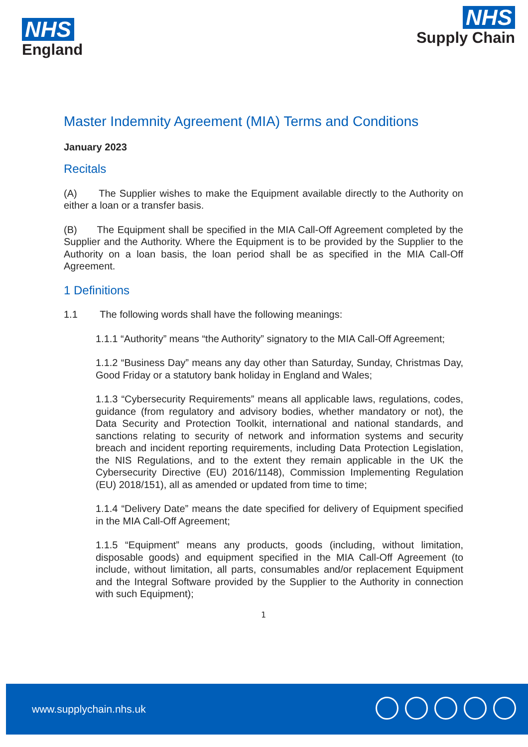NHS
England
NHS
Supply Chain
Master Indemnity Agreement (MIA) Terms and Conditions
January 2023
Recitals
(A) The Supplier wishes to make the Equipment available directly to the Authority on either a loan or a transfer basis.
(B) The Equipment shall be specified in the MIA Call-Off Agreement completed by the Supplier and the Authority. Where the Equipment is to be provided by the Supplier to the Authority on a loan basis, the loan period shall be as specified in the MIA Call-Off Agreement.
1 Definitions
1.1 The following words shall have the following meanings:
1.1.1 “Authority” means “the Authority” signatory to the MIA Call-Off Agreement;
1.1.2 “Business Day” means any day other than Saturday, Sunday, Christmas Day, Good Friday or a statutory bank holiday in England and Wales;
1.1.3 “Cybersecurity Requirements” means all applicable laws, regulations, codes, guidance (from regulatory and advisory bodies, whether mandatory or not), the Data Security and Protection Toolkit, international and national standards, and sanctions relating to security of network and information systems and security breach and incident reporting requirements, including Data Protection Legislation, the NIS Regulations, and to the extent they remain applicable in the UK the Cybersecurity Directive (EU) 2016/1148), Commission Implementing Regulation (EU) 2018/151), all as amended or updated from time to time;
1.1.4 “Delivery Date” means the date specified for delivery of Equipment specified in the MIA Call-Off Agreement;
1.1.5 “Equipment” means any products, goods (including, without limitation, disposable goods) and equipment specified in the MIA Call-Off Agreement (to include, without limitation, all parts, consumables and/or replacement Equipment and the Integral Software provided by the Supplier to the Authority in connection with such Equipment);
1
www.supplychain.nhs.uk